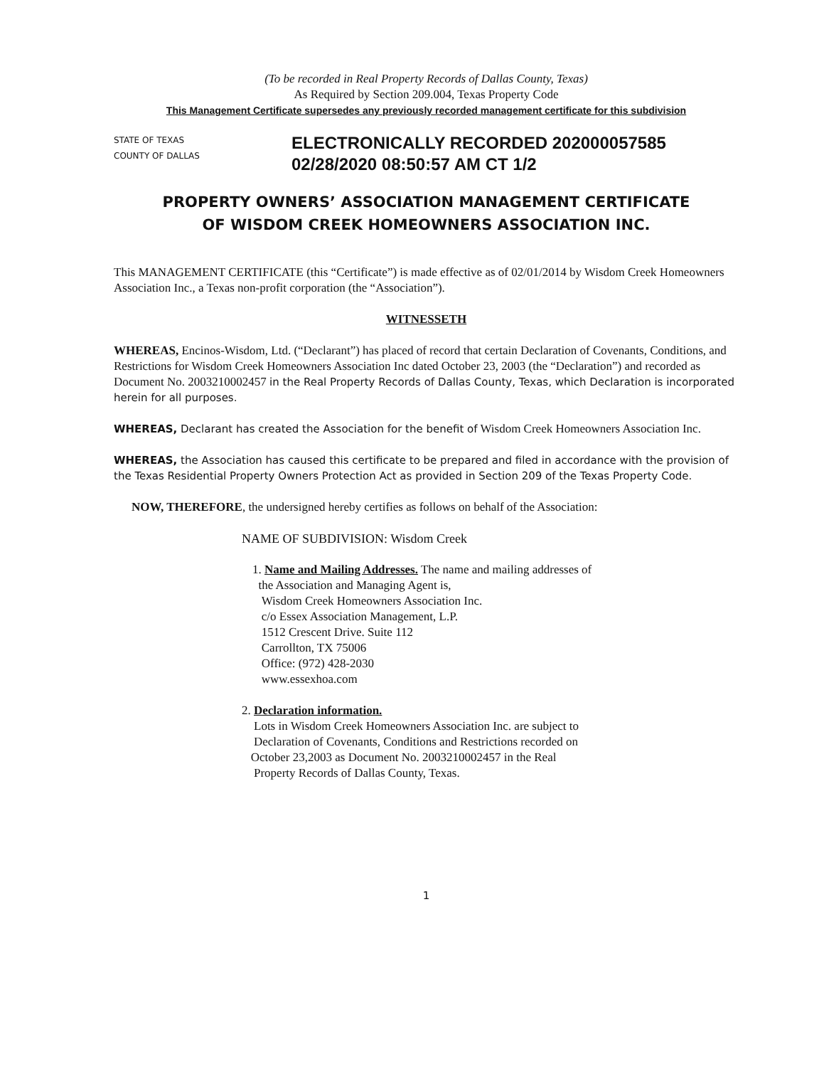(To be recorded in Real Property Records of Dallas County, Texas)
As Required by Section 209.004, Texas Property Code
This Management Certificate supersedes any previously recorded management certificate for this subdivision
STATE OF TEXAS
COUNTY OF DALLAS
ELECTRONICALLY RECORDED 202000057585
02/28/2020 08:50:57 AM CT 1/2
PROPERTY OWNERS’ ASSOCIATION MANAGEMENT CERTIFICATE
OF WISDOM CREEK HOMEOWNERS ASSOCIATION INC.
This MANAGEMENT CERTIFICATE (this “Certificate”) is made effective as of 02/01/2014 by Wisdom Creek Homeowners Association Inc., a Texas non-profit corporation (the “Association”).
WITNESSETH
WHEREAS, Encinos-Wisdom, Ltd. (“Declarant”) has placed of record that certain Declaration of Covenants, Conditions, and Restrictions for Wisdom Creek Homeowners Association Inc dated October 23, 2003 (the “Declaration”) and recorded as Document No. 2003210002457 in the Real Property Records of Dallas County, Texas, which Declaration is incorporated herein for all purposes.
WHEREAS, Declarant has created the Association for the benefit of Wisdom Creek Homeowners Association Inc.
WHEREAS, the Association has caused this certificate to be prepared and filed in accordance with the provision of the Texas Residential Property Owners Protection Act as provided in Section 209 of the Texas Property Code.
NOW, THEREFORE, the undersigned hereby certifies as follows on behalf of the Association:
NAME OF SUBDIVISION: Wisdom Creek
1. Name and Mailing Addresses. The name and mailing addresses of
the Association and Managing Agent is,
Wisdom Creek Homeowners Association Inc.
c/o Essex Association Management, L.P.
1512 Crescent Drive. Suite 112
Carrollton, TX 75006
Office: (972) 428-2030
www.essexhoa.com
2. Declaration information.
Lots in Wisdom Creek Homeowners Association Inc. are subject to
Declaration of Covenants, Conditions and Restrictions recorded on
October 23,2003 as Document No. 2003210002457 in the Real
Property Records of Dallas County, Texas.
1